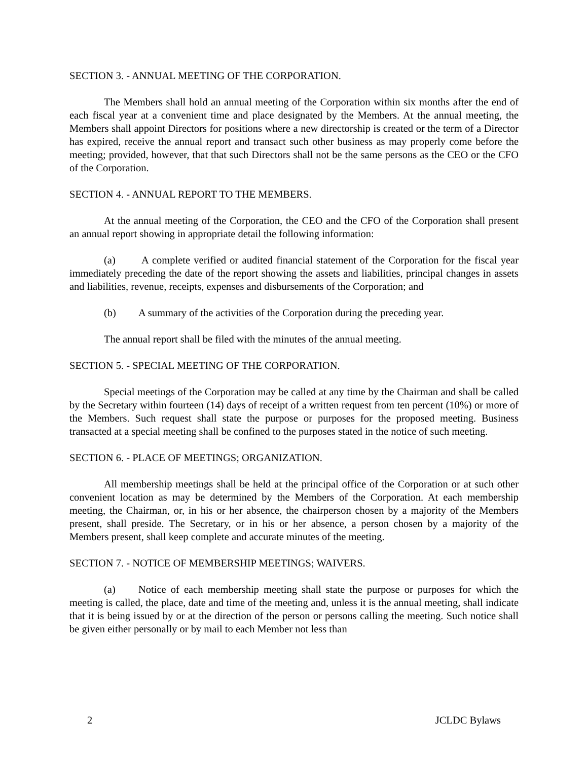SECTION 3. - ANNUAL MEETING OF THE CORPORATION.
The Members shall hold an annual meeting of the Corporation within six months after the end of each fiscal year at a convenient time and place designated by the Members. At the annual meeting, the Members shall appoint Directors for positions where a new directorship is created or the term of a Director has expired, receive the annual report and transact such other business as may properly come before the meeting; provided, however, that that such Directors shall not be the same persons as the CEO or the CFO of the Corporation.
SECTION 4. - ANNUAL REPORT TO THE MEMBERS.
At the annual meeting of the Corporation, the CEO and the CFO of the Corporation shall present an annual report showing in appropriate detail the following information:
(a) A complete verified or audited financial statement of the Corporation for the fiscal year immediately preceding the date of the report showing the assets and liabilities, principal changes in assets and liabilities, revenue, receipts, expenses and disbursements of the Corporation; and
(b) A summary of the activities of the Corporation during the preceding year.
The annual report shall be filed with the minutes of the annual meeting.
SECTION 5. - SPECIAL MEETING OF THE CORPORATION.
Special meetings of the Corporation may be called at any time by the Chairman and shall be called by the Secretary within fourteen (14) days of receipt of a written request from ten percent (10%) or more of the Members. Such request shall state the purpose or purposes for the proposed meeting. Business transacted at a special meeting shall be confined to the purposes stated in the notice of such meeting.
SECTION 6. - PLACE OF MEETINGS; ORGANIZATION.
All membership meetings shall be held at the principal office of the Corporation or at such other convenient location as may be determined by the Members of the Corporation. At each membership meeting, the Chairman, or, in his or her absence, the chairperson chosen by a majority of the Members present, shall preside. The Secretary, or in his or her absence, a person chosen by a majority of the Members present, shall keep complete and accurate minutes of the meeting.
SECTION 7. - NOTICE OF MEMBERSHIP MEETINGS; WAIVERS.
(a) Notice of each membership meeting shall state the purpose or purposes for which the meeting is called, the place, date and time of the meeting and, unless it is the annual meeting, shall indicate that it is being issued by or at the direction of the person or persons calling the meeting. Such notice shall be given either personally or by mail to each Member not less than
2 JCLDC Bylaws